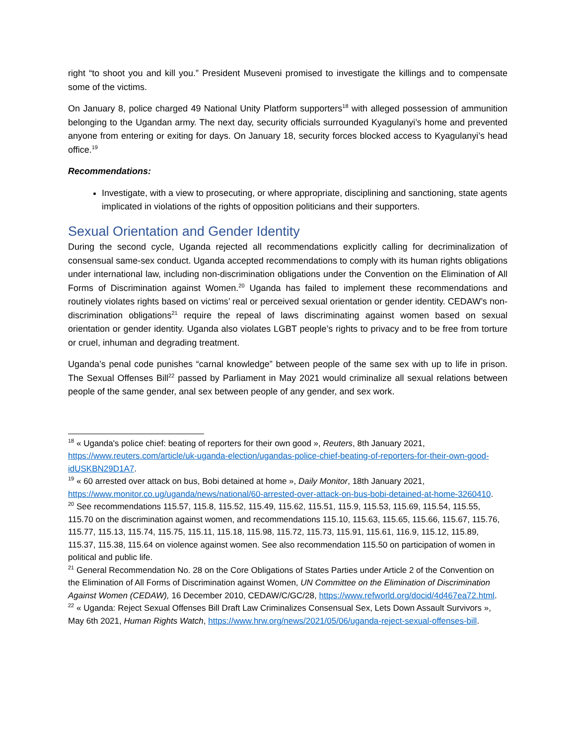right “to shoot you and kill you.” President Museveni promised to investigate the killings and to compensate some of the victims.
On January 8, police charged 49 National Unity Platform supporters<sup>18</sup> with alleged possession of ammunition belonging to the Ugandan army. The next day, security officials surrounded Kyagulanyi’s home and prevented anyone from entering or exiting for days. On January 18, security forces blocked access to Kyagulanyi’s head office.<sup>19</sup>
Recommendations:
Investigate, with a view to prosecuting, or where appropriate, disciplining and sanctioning, state agents implicated in violations of the rights of opposition politicians and their supporters.
Sexual Orientation and Gender Identity
During the second cycle, Uganda rejected all recommendations explicitly calling for decriminalization of consensual same-sex conduct. Uganda accepted recommendations to comply with its human rights obligations under international law, including non-discrimination obligations under the Convention on the Elimination of All Forms of Discrimination against Women.<sup>20</sup> Uganda has failed to implement these recommendations and routinely violates rights based on victims’ real or perceived sexual orientation or gender identity. CEDAW’s non-discrimination obligations<sup>21</sup> require the repeal of laws discriminating against women based on sexual orientation or gender identity. Uganda also violates LGBT people’s rights to privacy and to be free from torture or cruel, inhuman and degrading treatment.
Uganda’s penal code punishes “carnal knowledge” between people of the same sex with up to life in prison. The Sexual Offenses Bill<sup>22</sup> passed by Parliament in May 2021 would criminalize all sexual relations between people of the same gender, anal sex between people of any gender, and sex work.
<sup>18</sup> « Uganda's police chief: beating of reporters for their own good », Reuters, 8th January 2021, https://www.reuters.com/article/uk-uganda-election/ugandas-police-chief-beating-of-reporters-for-their-own-good-idUSKBN29D1A7.
<sup>19</sup> « 60 arrested over attack on bus, Bobi detained at home », Daily Monitor, 18th January 2021, https://www.monitor.co.ug/uganda/news/national/60-arrested-over-attack-on-bus-bobi-detained-at-home-3260410.
<sup>20</sup> See recommendations 115.57, 115.8, 115.52, 115.49, 115.62, 115.51, 115.9, 115.53, 115.69, 115.54, 115.55, 115.70 on the discrimination against women, and recommendations 115.10, 115.63, 115.65, 115.66, 115.67, 115.76, 115.77, 115.13, 115.74, 115.75, 115.11, 115.18, 115.98, 115.72, 115.73, 115.91, 115.61, 116.9, 115.12, 115.89, 115.37, 115.38, 115.64 on violence against women. See also recommendation 115.50 on participation of women in political and public life.
<sup>21</sup> General Recommendation No. 28 on the Core Obligations of States Parties under Article 2 of the Convention on the Elimination of All Forms of Discrimination against Women, UN Committee on the Elimination of Discrimination Against Women (CEDAW), 16 December 2010, CEDAW/C/GC/28, https://www.refworld.org/docid/4d467ea72.html.
<sup>22</sup> « Uganda: Reject Sexual Offenses Bill Draft Law Criminalizes Consensual Sex, Lets Down Assault Survivors », May 6th 2021, Human Rights Watch, https://www.hrw.org/news/2021/05/06/uganda-reject-sexual-offenses-bill.